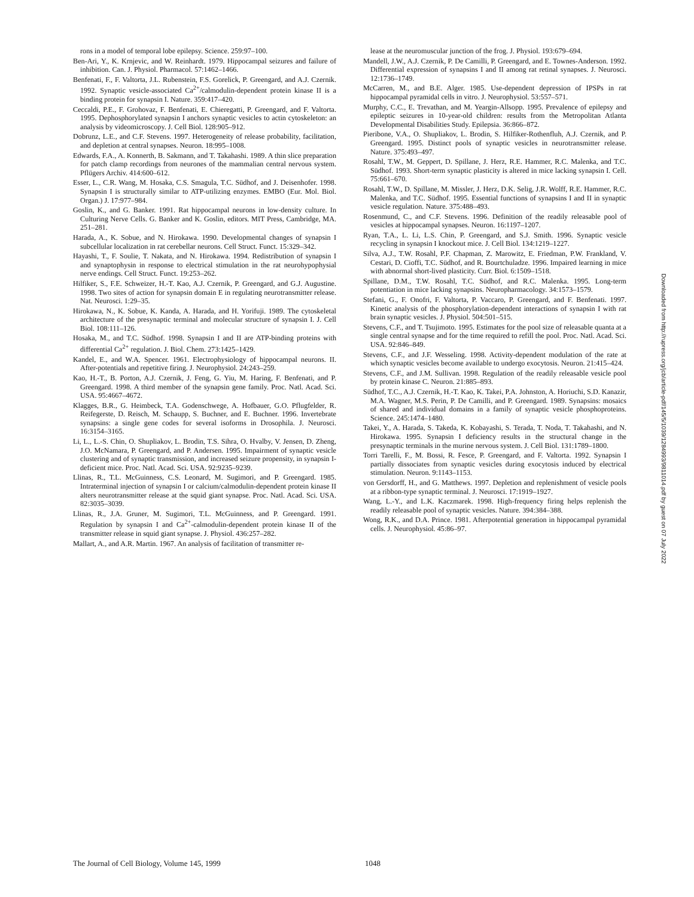rons in a model of temporal lobe epilepsy. Science. 259:97–100.
Ben-Ari, Y., K. Krnjevic, and W. Reinhardt. 1979. Hippocampal seizures and failure of inhibition. Can. J. Physiol. Pharmacol. 57:1462–1466.
Benfenati, F., F. Valtorta, J.L. Rubenstein, F.S. Gorelick, P. Greengard, and A.J. Czernik. 1992. Synaptic vesicle-associated Ca<sup>2+</sup>/calmodulin-dependent protein kinase II is a binding protein for synapsin I. Nature. 359:417–420.
Ceccaldi, P.E., F. Grohovaz, F. Benfenati, E. Chieregatti, P. Greengard, and F. Valtorta. 1995. Dephosphorylated synapsin I anchors synaptic vesicles to actin cytoskeleton: an analysis by videomicroscopy. J. Cell Biol. 128:905–912.
Dobrunz, L.E., and C.F. Stevens. 1997. Heterogeneity of release probability, facilitation, and depletion at central synapses. Neuron. 18:995–1008.
Edwards, F.A., A. Konnerth, B. Sakmann, and T. Takahashi. 1989. A thin slice preparation for patch clamp recordings from neurones of the mammalian central nervous system. Pflügers Archiv. 414:600–612.
Esser, L., C.R. Wang, M. Hosaka, C.S. Smagula, T.C. Südhof, and J. Deisenhofer. 1998. Synapsin I is structurally similar to ATP-utilizing enzymes. EMBO (Eur. Mol. Biol. Organ.) J. 17:977–984.
Goslin, K., and G. Banker. 1991. Rat hippocampal neurons in low-density culture. In Culturing Nerve Cells. G. Banker and K. Goslin, editors. MIT Press, Cambridge, MA. 251–281.
Harada, A., K. Sobue, and N. Hirokawa. 1990. Developmental changes of synapsin I subcellular localization in rat cerebellar neurons. Cell Struct. Funct. 15:329–342.
Hayashi, T., F. Soulie, T. Nakata, and N. Hirokawa. 1994. Redistribution of synapsin I and synaptophysin in response to electrical stimulation in the rat neurohypophysial nerve endings. Cell Struct. Funct. 19:253–262.
Hilfiker, S., F.E. Schweizer, H.-T. Kao, A.J. Czernik, P. Greengard, and G.J. Augustine. 1998. Two sites of action for synapsin domain E in regulating neurotransmitter release. Nat. Neurosci. 1:29–35.
Hirokawa, N., K. Sobue, K. Kanda, A. Harada, and H. Yorifuji. 1989. The cytoskeletal architecture of the presynaptic terminal and molecular structure of synapsin I. J. Cell Biol. 108:111–126.
Hosaka, M., and T.C. Südhof. 1998. Synapsin I and II are ATP-binding proteins with differential Ca<sup>2+</sup> regulation. J. Biol. Chem. 273:1425–1429.
Kandel, E., and W.A. Spencer. 1961. Electrophysiology of hippocampal neurons. II. After-potentials and repetitive firing. J. Neurophysiol. 24:243–259.
Kao, H.-T., B. Porton, A.J. Czernik, J. Feng, G. Yiu, M. Haring, F. Benfenati, and P. Greengard. 1998. A third member of the synapsin gene family. Proc. Natl. Acad. Sci. USA. 95:4667–4672.
Klagges, B.R., G. Heimbeck, T.A. Godenschwege, A. Hofbauer, G.O. Pflugfelder, R. Reifegerste, D. Reisch, M. Schaupp, S. Buchner, and E. Buchner. 1996. Invertebrate synapsins: a single gene codes for several isoforms in Drosophila. J. Neurosci. 16:3154–3165.
Li, L., L.-S. Chin, O. Shupliakov, L. Brodin, T.S. Sihra, O. Hvalby, V. Jensen, D. Zheng, J.O. McNamara, P. Greengard, and P. Andersen. 1995. Impairment of synaptic vesicle clustering and of synaptic transmission, and increased seizure propensity, in synapsin I-deficient mice. Proc. Natl. Acad. Sci. USA. 92:9235–9239.
Llinas, R., T.L. McGuinness, C.S. Leonard, M. Sugimori, and P. Greengard. 1985. Intraterminal injection of synapsin I or calcium/calmodulin-dependent protein kinase II alters neurotransmitter release at the squid giant synapse. Proc. Natl. Acad. Sci. USA. 82:3035–3039.
Llinas, R., J.A. Gruner, M. Sugimori, T.L. McGuinness, and P. Greengard. 1991. Regulation by synapsin I and Ca<sup>2+</sup>-calmodulin-dependent protein kinase II of the transmitter release in squid giant synapse. J. Physiol. 436:257–282.
Mallart, A., and A.R. Martin. 1967. An analysis of facilitation of transmitter re-
lease at the neuromuscular junction of the frog. J. Physiol. 193:679–694.
Mandell, J.W., A.J. Czernik, P. De Camilli, P. Greengard, and E. Townes-Anderson. 1992. Differential expression of synapsins I and II among rat retinal synapses. J. Neurosci. 12:1736–1749.
McCarren, M., and B.E. Alger. 1985. Use-dependent depression of IPSPs in rat hippocampal pyramidal cells in vitro. J. Neurophysiol. 53:557–571.
Murphy, C.C., E. Trevathan, and M. Yeargin-Allsopp. 1995. Prevalence of epilepsy and epileptic seizures in 10-year-old children: results from the Metropolitan Atlanta Developmental Disabilities Study. Epilepsia. 36:866–872.
Pieribone, V.A., O. Shupliakov, L. Brodin, S. Hilfiker-Rothenfluh, A.J. Czernik, and P. Greengard. 1995. Distinct pools of synaptic vesicles in neurotransmitter release. Nature. 375:493–497.
Rosahl, T.W., M. Geppert, D. Spillane, J. Herz, R.E. Hammer, R.C. Malenka, and T.C. Südhof. 1993. Short-term synaptic plasticity is altered in mice lacking synapsin I. Cell. 75:661–670.
Rosahl, T.W., D. Spillane, M. Missler, J. Herz, D.K. Selig, J.R. Wolff, R.E. Hammer, R.C. Malenka, and T.C. Südhof. 1995. Essential functions of synapsins I and II in synaptic vesicle regulation. Nature. 375:488–493.
Rosenmund, C., and C.F. Stevens. 1996. Definition of the readily releasable pool of vesicles at hippocampal synapses. Neuron. 16:1197–1207.
Ryan, T.A., L. Li, L.S. Chin, P. Greengard, and S.J. Smith. 1996. Synaptic vesicle recycling in synapsin I knockout mice. J. Cell Biol. 134:1219–1227.
Silva, A.J., T.W. Rosahl, P.F. Chapman, Z. Marowitz, E. Friedman, P.W. Frankland, V. Cestari, D. Cioffi, T.C. Südhof, and R. Bourtchuladze. 1996. Impaired learning in mice with abnormal short-lived plasticity. Curr. Biol. 6:1509–1518.
Spillane, D.M., T.W. Rosahl, T.C. Südhof, and R.C. Malenka. 1995. Long-term potentiation in mice lacking synapsins. Neuropharmacology. 34:1573–1579.
Stefani, G., F. Onofri, F. Valtorta, P. Vaccaro, P. Greengard, and F. Benfenati. 1997. Kinetic analysis of the phosphorylation-dependent interactions of synapsin I with rat brain synaptic vesicles. J. Physiol. 504:501–515.
Stevens, C.F., and T. Tsujimoto. 1995. Estimates for the pool size of releasable quanta at a single central synapse and for the time required to refill the pool. Proc. Natl. Acad. Sci. USA. 92:846–849.
Stevens, C.F., and J.F. Wesseling. 1998. Activity-dependent modulation of the rate at which synaptic vesicles become available to undergo exocytosis. Neuron. 21:415–424.
Stevens, C.F., and J.M. Sullivan. 1998. Regulation of the readily releasable vesicle pool by protein kinase C. Neuron. 21:885–893.
Südhof, T.C., A.J. Czernik, H.-T. Kao, K. Takei, P.A. Johnston, A. Horiuchi, S.D. Kanazir, M.A. Wagner, M.S. Perin, P. De Camilli, and P. Greengard. 1989. Synapsins: mosaics of shared and individual domains in a family of synaptic vesicle phosphoproteins. Science. 245:1474–1480.
Takei, Y., A. Harada, S. Takeda, K. Kobayashi, S. Terada, T. Noda, T. Takahashi, and N. Hirokawa. 1995. Synapsin I deficiency results in the structural change in the presynaptic terminals in the murine nervous system. J. Cell Biol. 131:1789–1800.
Torri Tarelli, F., M. Bossi, R. Fesce, P. Greengard, and F. Valtorta. 1992. Synapsin I partially dissociates from synaptic vesicles during exocytosis induced by electrical stimulation. Neuron. 9:1143–1153.
von Gersdorff, H., and G. Matthews. 1997. Depletion and replenishment of vesicle pools at a ribbon-type synaptic terminal. J. Neurosci. 17:1919–1927.
Wang, L.-Y., and L.K. Kaczmarek. 1998. High-frequency firing helps replenish the readily releasable pool of synaptic vesicles. Nature. 394:384–388.
Wong, R.K., and D.A. Prince. 1981. Afterpotential generation in hippocampal pyramidal cells. J. Neurophysiol. 45:86–97.
Downloaded from http://rupress.org/jcb/article-pdf/145/5/1039/1284993/9811014.pdf by guest on 07 July 2022
The Journal of Cell Biology, Volume 145, 1999 1048